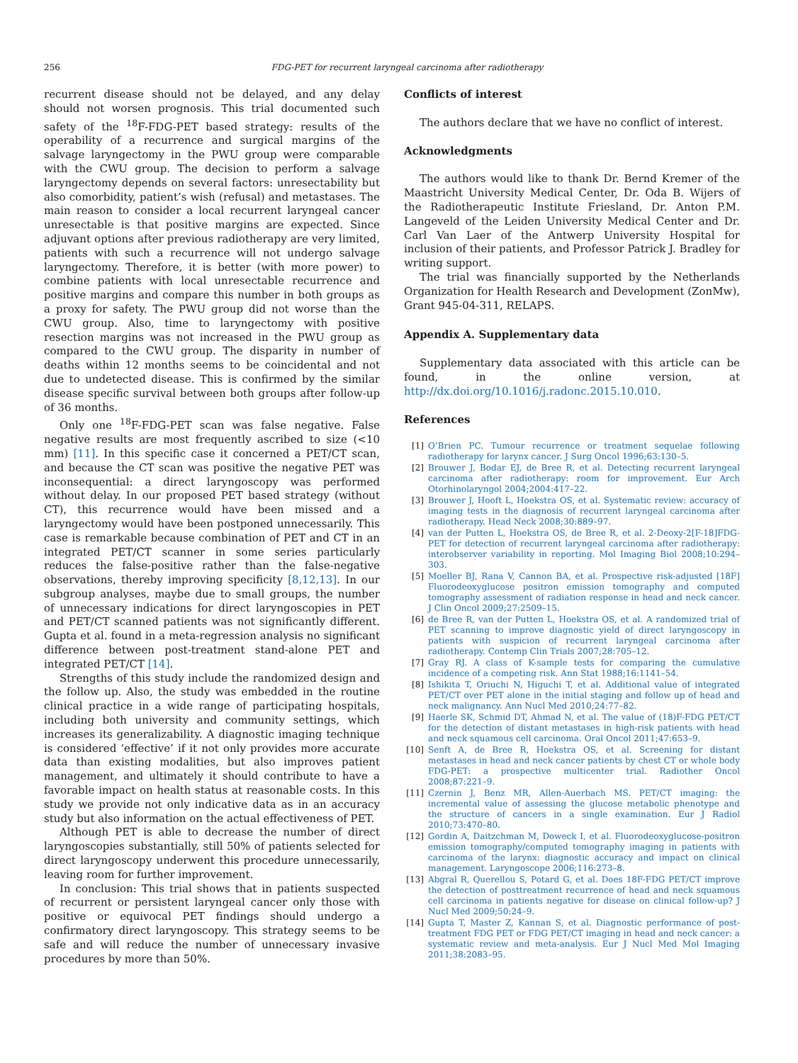256 FDG-PET for recurrent laryngeal carcinoma after radiotherapy
recurrent disease should not be delayed, and any delay should not worsen prognosis. This trial documented such safety of the <sup>18</sup>F-FDG-PET based strategy: results of the operability of a recurrence and surgical margins of the salvage laryngectomy in the PWU group were comparable with the CWU group. The decision to perform a salvage laryngectomy depends on several factors: unresectability but also comorbidity, patient’s wish (refusal) and metastases. The main reason to consider a local recurrent laryngeal cancer unresectable is that positive margins are expected. Since adjuvant options after previous radiotherapy are very limited, patients with such a recurrence will not undergo salvage laryngectomy. Therefore, it is better (with more power) to combine patients with local unresectable recurrence and positive margins and compare this number in both groups as a proxy for safety. The PWU group did not worse than the CWU group. Also, time to laryngectomy with positive resection margins was not increased in the PWU group as compared to the CWU group. The disparity in number of deaths within 12 months seems to be coincidental and not due to undetected disease. This is confirmed by the similar disease specific survival between both groups after follow-up of 36 months.
Only one <sup>18</sup>F-FDG-PET scan was false negative. False negative results are most frequently ascribed to size (<10 mm) [11]. In this specific case it concerned a PET/CT scan, and because the CT scan was positive the negative PET was inconsequential: a direct laryngoscopy was performed without delay. In our proposed PET based strategy (without CT), this recurrence would have been missed and a laryngectomy would have been postponed unnecessarily. This case is remarkable because combination of PET and CT in an integrated PET/CT scanner in some series particularly reduces the false-positive rather than the false-negative observations, thereby improving specificity [8,12,13]. In our subgroup analyses, maybe due to small groups, the number of unnecessary indications for direct laryngoscopies in PET and PET/CT scanned patients was not significantly different. Gupta et al. found in a meta-regression analysis no significant difference between post-treatment stand-alone PET and integrated PET/CT [14].
Strengths of this study include the randomized design and the follow up. Also, the study was embedded in the routine clinical practice in a wide range of participating hospitals, including both university and community settings, which increases its generalizability. A diagnostic imaging technique is considered ‘effective’ if it not only provides more accurate data than existing modalities, but also improves patient management, and ultimately it should contribute to have a favorable impact on health status at reasonable costs. In this study we provide not only indicative data as in an accuracy study but also information on the actual effectiveness of PET.
Although PET is able to decrease the number of direct laryngoscopies substantially, still 50% of patients selected for direct laryngoscopy underwent this procedure unnecessarily, leaving room for further improvement.
In conclusion: This trial shows that in patients suspected of recurrent or persistent laryngeal cancer only those with positive or equivocal PET findings should undergo a confirmatory direct laryngoscopy. This strategy seems to be safe and will reduce the number of unnecessary invasive procedures by more than 50%.
Conflicts of interest
The authors declare that we have no conflict of interest.
Acknowledgments
The authors would like to thank Dr. Bernd Kremer of the Maastricht University Medical Center, Dr. Oda B. Wijers of the Radiotherapeutic Institute Friesland, Dr. Anton P.M. Langeveld of the Leiden University Medical Center and Dr. Carl Van Laer of the Antwerp University Hospital for inclusion of their patients, and Professor Patrick J. Bradley for writing support.
The trial was financially supported by the Netherlands Organization for Health Research and Development (ZonMw), Grant 945-04-311, RELAPS.
Appendix A. Supplementary data
Supplementary data associated with this article can be found, in the online version, at http://dx.doi.org/10.1016/j.radonc.2015.10.010.
References
[1] O’Brien PC. Tumour recurrence or treatment sequelae following radiotherapy for larynx cancer. J Surg Oncol 1996;63:130–5.
[2] Brouwer J, Bodar EJ, de Bree R, et al. Detecting recurrent laryngeal carcinoma after radiotherapy: room for improvement. Eur Arch Otorhinolaryngol 2004;2004:417–22.
[3] Brouwer J, Hooft L, Hoekstra OS, et al. Systematic review: accuracy of imaging tests in the diagnosis of recurrent laryngeal carcinoma after radiotherapy. Head Neck 2008;30:889–97.
[4] van der Putten L, Hoekstra OS, de Bree R, et al. 2-Deoxy-2[F-18]FDG-PET for detection of recurrent laryngeal carcinoma after radiotherapy: interobserver variability in reporting. Mol Imaging Biol 2008;10:294–303.
[5] Moeller BJ, Rana V, Cannon BA, et al. Prospective risk-adjusted [18F] Fluorodeoxyglucose positron emission tomography and computed tomography assessment of radiation response in head and neck cancer. J Clin Oncol 2009;27:2509–15.
[6] de Bree R, van der Putten L, Hoekstra OS, et al. A randomized trial of PET scanning to improve diagnostic yield of direct laryngoscopy in patients with suspicion of recurrent laryngeal carcinoma after radiotherapy. Contemp Clin Trials 2007;28:705–12.
[7] Gray RJ. A class of K-sample tests for comparing the cumulative incidence of a competing risk. Ann Stat 1988;16:1141–54.
[8] Ishikita T, Oriuchi N, Higuchi T, et al. Additional value of integrated PET/CT over PET alone in the initial staging and follow up of head and neck malignancy. Ann Nucl Med 2010;24:77–82.
[9] Haerle SK, Schmid DT, Ahmad N, et al. The value of (18)F-FDG PET/CT for the detection of distant metastases in high-risk patients with head and neck squamous cell carcinoma. Oral Oncol 2011;47:653–9.
[10] Senft A, de Bree R, Hoekstra OS, et al. Screening for distant metastases in head and neck cancer patients by chest CT or whole body FDG-PET: a prospective multicenter trial. Radiother Oncol 2008;87:221–9.
[11] Czernin J, Benz MR, Allen-Auerbach MS. PET/CT imaging: the incremental value of assessing the glucose metabolic phenotype and the structure of cancers in a single examination. Eur J Radiol 2010;73:470–80.
[12] Gordin A, Daitzchman M, Doweck I, et al. Fluorodeoxyglucose-positron emission tomography/computed tomography imaging in patients with carcinoma of the larynx: diagnostic accuracy and impact on clinical management. Laryngoscope 2006;116:273–8.
[13] Abgral R, Querellou S, Potard G, et al. Does 18F-FDG PET/CT improve the detection of posttreatment recurrence of head and neck squamous cell carcinoma in patients negative for disease on clinical follow-up? J Nucl Med 2009;50:24–9.
[14] Gupta T, Master Z, Kannan S, et al. Diagnostic performance of post-treatment FDG PET or FDG PET/CT imaging in head and neck cancer: a systematic review and meta-analysis. Eur J Nucl Med Mol Imaging 2011;38:2083–95.